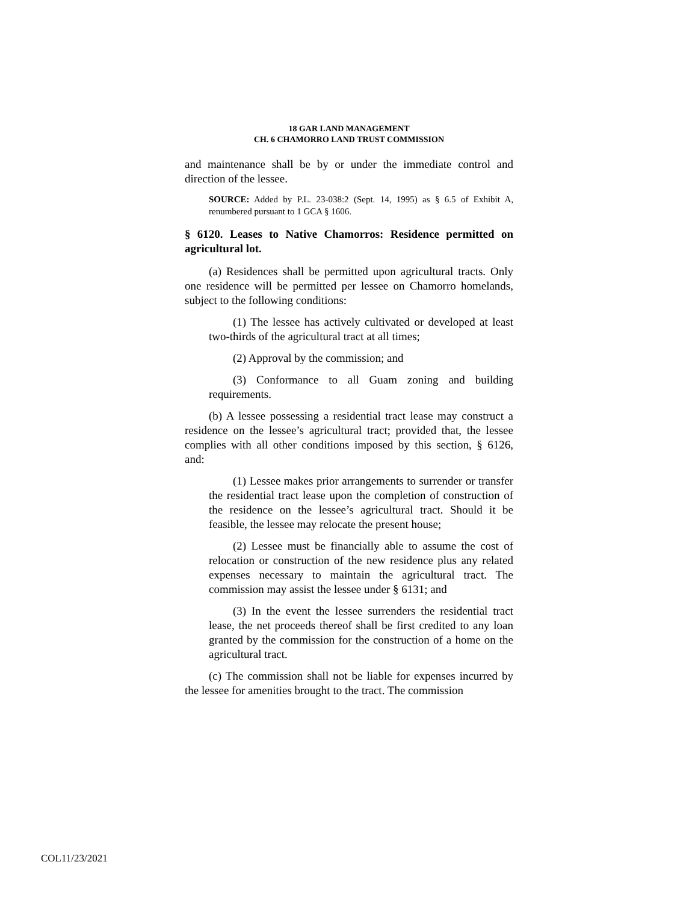18 GAR LAND MANAGEMENT
CH. 6 CHAMORRO LAND TRUST COMMISSION
and maintenance shall be by or under the immediate control and direction of the lessee.
SOURCE: Added by P.L. 23-038:2 (Sept. 14, 1995) as § 6.5 of Exhibit A, renumbered pursuant to 1 GCA § 1606.
§ 6120. Leases to Native Chamorros: Residence permitted on agricultural lot.
(a) Residences shall be permitted upon agricultural tracts. Only one residence will be permitted per lessee on Chamorro homelands, subject to the following conditions:
(1) The lessee has actively cultivated or developed at least two-thirds of the agricultural tract at all times;
(2) Approval by the commission; and
(3) Conformance to all Guam zoning and building requirements.
(b) A lessee possessing a residential tract lease may construct a residence on the lessee’s agricultural tract; provided that, the lessee complies with all other conditions imposed by this section, § 6126, and:
(1) Lessee makes prior arrangements to surrender or transfer the residential tract lease upon the completion of construction of the residence on the lessee’s agricultural tract. Should it be feasible, the lessee may relocate the present house;
(2) Lessee must be financially able to assume the cost of relocation or construction of the new residence plus any related expenses necessary to maintain the agricultural tract. The commission may assist the lessee under § 6131; and
(3) In the event the lessee surrenders the residential tract lease, the net proceeds thereof shall be first credited to any loan granted by the commission for the construction of a home on the agricultural tract.
(c) The commission shall not be liable for expenses incurred by the lessee for amenities brought to the tract. The commission
COL11/23/2021